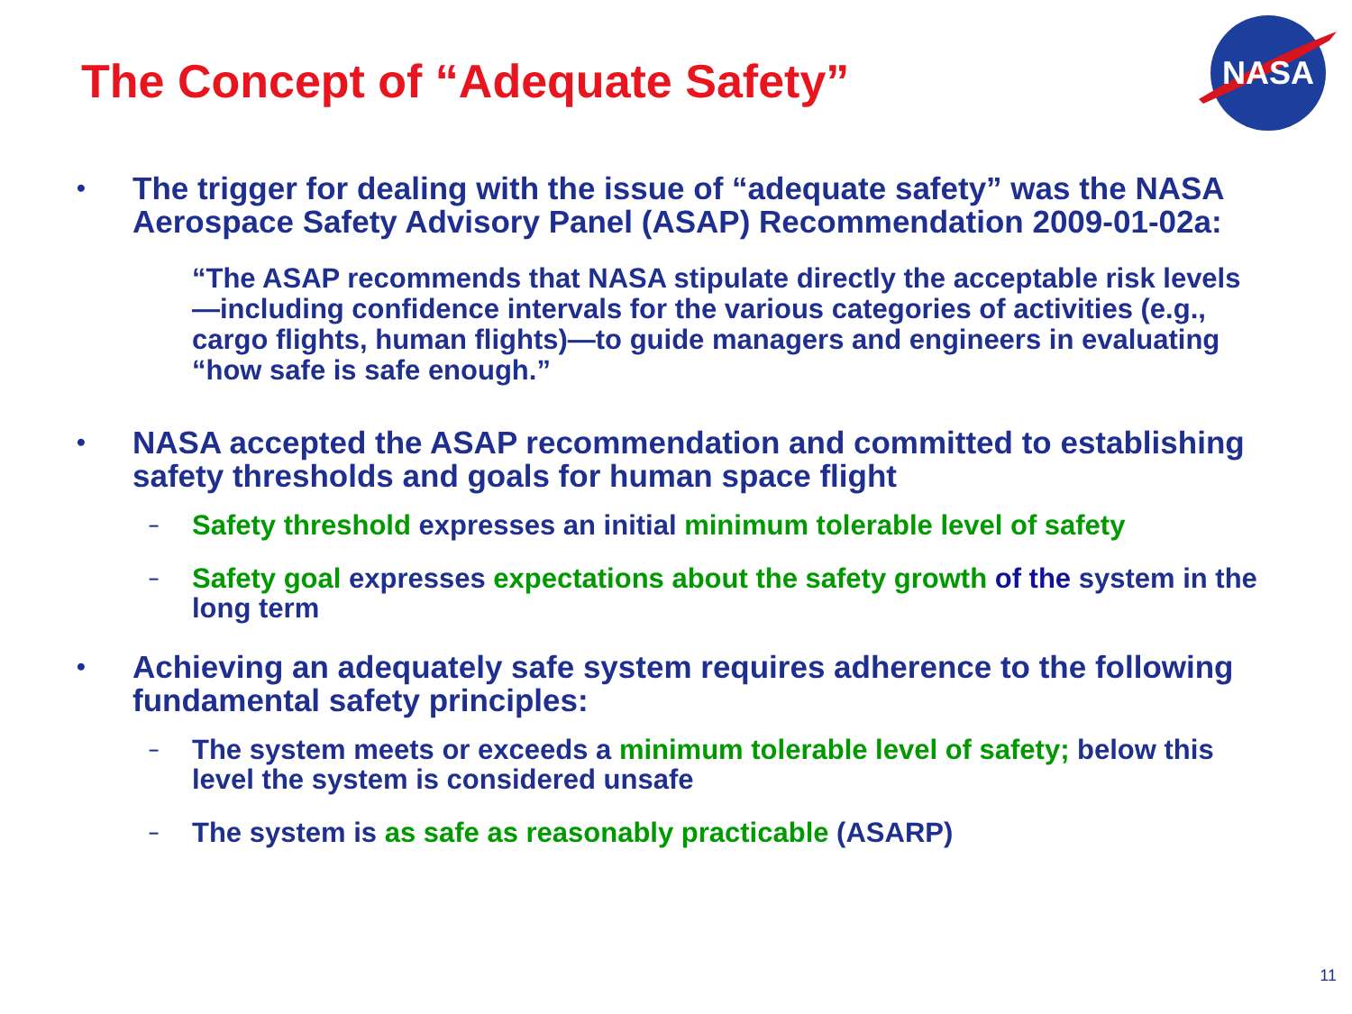The Concept of “Adequate Safety”
NASA
• The trigger for dealing with the issue of “adequate safety” was the NASA Aerospace Safety Advisory Panel (ASAP) Recommendation 2009-01-02a:
“The ASAP recommends that NASA stipulate directly the acceptable risk levels—including confidence intervals for the various categories of activities (e.g., cargo flights, human flights)—to guide managers and engineers in evaluating “how safe is safe enough.”
• NASA accepted the ASAP recommendation and committed to establishing safety thresholds and goals for human space flight
– Safety threshold expresses an initial minimum tolerable level of safety
– Safety goal expresses expectations about the safety growth of the system in the long term
• Achieving an adequately safe system requires adherence to the following fundamental safety principles:
– The system meets or exceeds a minimum tolerable level of safety; below this level the system is considered unsafe
– The system is as safe as reasonably practicable (ASARP)
11